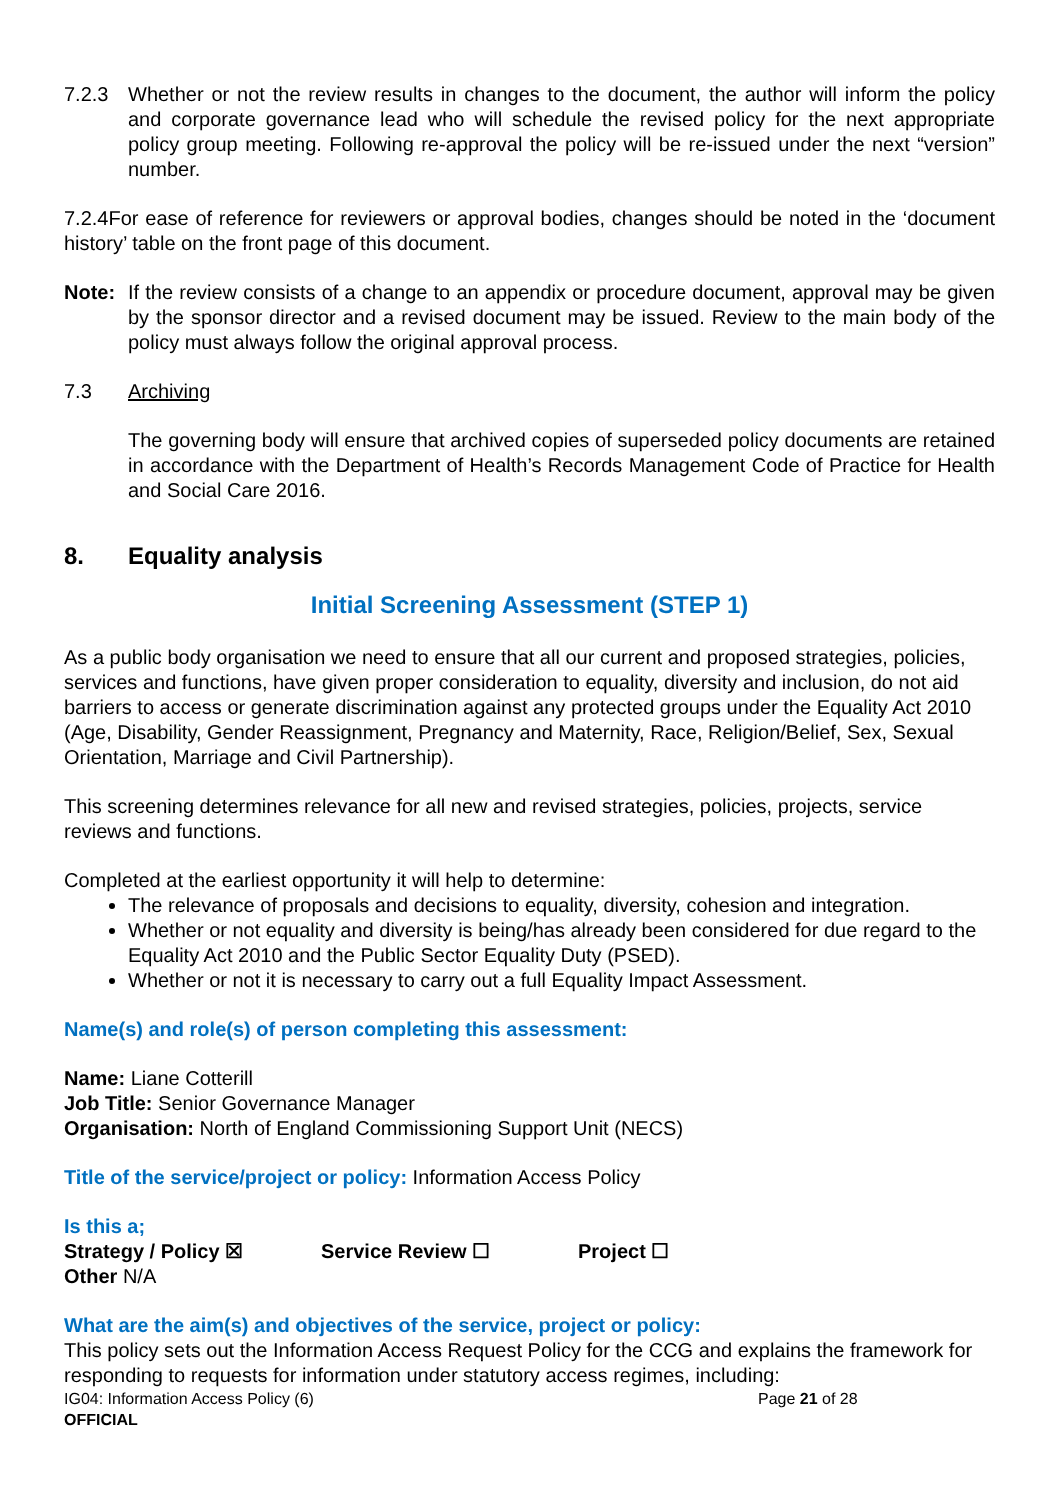7.2.3 Whether or not the review results in changes to the document, the author will inform the policy and corporate governance lead who will schedule the revised policy for the next appropriate policy group meeting. Following re-approval the policy will be re-issued under the next “version” number.
7.2.4For ease of reference for reviewers or approval bodies, changes should be noted in the ‘document history’ table on the front page of this document.
Note: If the review consists of a change to an appendix or procedure document, approval may be given by the sponsor director and a revised document may be issued. Review to the main body of the policy must always follow the original approval process.
7.3 Archiving
The governing body will ensure that archived copies of superseded policy documents are retained in accordance with the Department of Health’s Records Management Code of Practice for Health and Social Care 2016.
8. Equality analysis
Initial Screening Assessment (STEP 1)
As a public body organisation we need to ensure that all our current and proposed strategies, policies, services and functions, have given proper consideration to equality, diversity and inclusion, do not aid barriers to access or generate discrimination against any protected groups under the Equality Act 2010 (Age, Disability, Gender Reassignment, Pregnancy and Maternity, Race, Religion/Belief, Sex, Sexual Orientation, Marriage and Civil Partnership).
This screening determines relevance for all new and revised strategies, policies, projects, service reviews and functions.
Completed at the earliest opportunity it will help to determine:
The relevance of proposals and decisions to equality, diversity, cohesion and integration.
Whether or not equality and diversity is being/has already been considered for due regard to the Equality Act 2010 and the Public Sector Equality Duty (PSED).
Whether or not it is necessary to carry out a full Equality Impact Assessment.
Name(s) and role(s) of person completing this assessment:
Name: Liane Cotterill
Job Title: Senior Governance Manager
Organisation: North of England Commissioning Support Unit (NECS)
Title of the service/project or policy: Information Access Policy
Is this a;
Strategy / Policy ☒ Service Review ☐ Project ☐
Other N/A
What are the aim(s) and objectives of the service, project or policy:
This policy sets out the Information Access Request Policy for the CCG and explains the framework for responding to requests for information under statutory access regimes, including:
IG04: Information Access Policy (6) Page 21 of 28
OFFICIAL